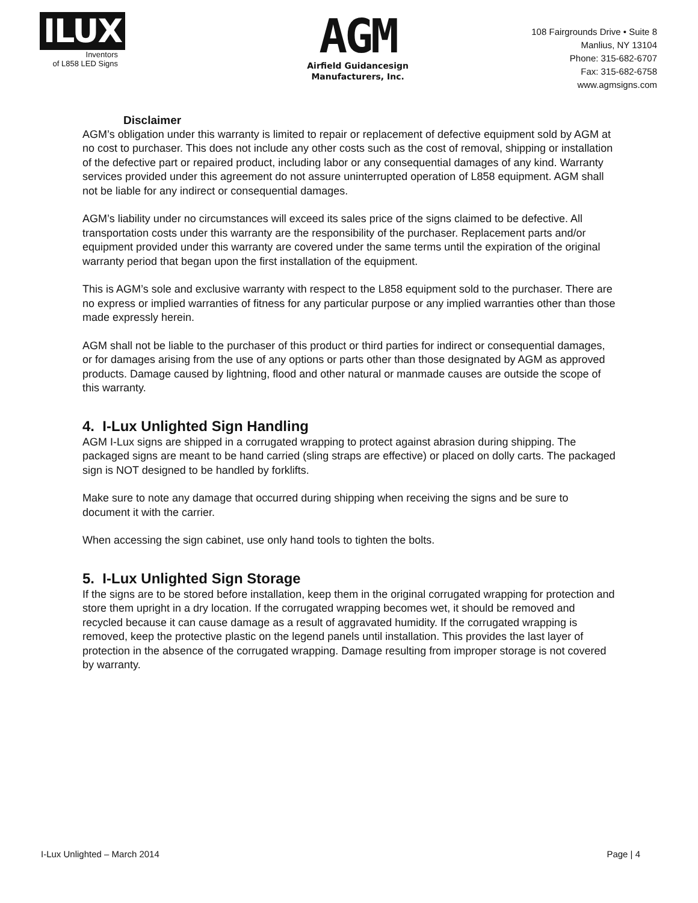ILUX
Inventors
of L858 LED Signs
AGM
Airfield Guidancesign
Manufacturers, Inc.
108 Fairgrounds Drive • Suite 8
Manlius, NY 13104
Phone: 315-682-6707
Fax: 315-682-6758
www.agmsigns.com
Disclaimer
AGM’s obligation under this warranty is limited to repair or replacement of defective equipment sold by AGM at no cost to purchaser. This does not include any other costs such as the cost of removal, shipping or installation of the defective part or repaired product, including labor or any consequential damages of any kind. Warranty services provided under this agreement do not assure uninterrupted operation of L858 equipment. AGM shall not be liable for any indirect or consequential damages.
AGM’s liability under no circumstances will exceed its sales price of the signs claimed to be defective. All transportation costs under this warranty are the responsibility of the purchaser. Replacement parts and/or equipment provided under this warranty are covered under the same terms until the expiration of the original warranty period that began upon the first installation of the equipment.
This is AGM’s sole and exclusive warranty with respect to the L858 equipment sold to the purchaser. There are no express or implied warranties of fitness for any particular purpose or any implied warranties other than those made expressly herein.
AGM shall not be liable to the purchaser of this product or third parties for indirect or consequential damages, or for damages arising from the use of any options or parts other than those designated by AGM as approved products. Damage caused by lightning, flood and other natural or manmade causes are outside the scope of this warranty.
4. I-Lux Unlighted Sign Handling
AGM I-Lux signs are shipped in a corrugated wrapping to protect against abrasion during shipping. The packaged signs are meant to be hand carried (sling straps are effective) or placed on dolly carts. The packaged sign is NOT designed to be handled by forklifts.
Make sure to note any damage that occurred during shipping when receiving the signs and be sure to document it with the carrier.
When accessing the sign cabinet, use only hand tools to tighten the bolts.
5. I-Lux Unlighted Sign Storage
If the signs are to be stored before installation, keep them in the original corrugated wrapping for protection and store them upright in a dry location. If the corrugated wrapping becomes wet, it should be removed and recycled because it can cause damage as a result of aggravated humidity. If the corrugated wrapping is removed, keep the protective plastic on the legend panels until installation. This provides the last layer of protection in the absence of the corrugated wrapping. Damage resulting from improper storage is not covered by warranty.
I-Lux Unlighted – March 2014 Page | 4